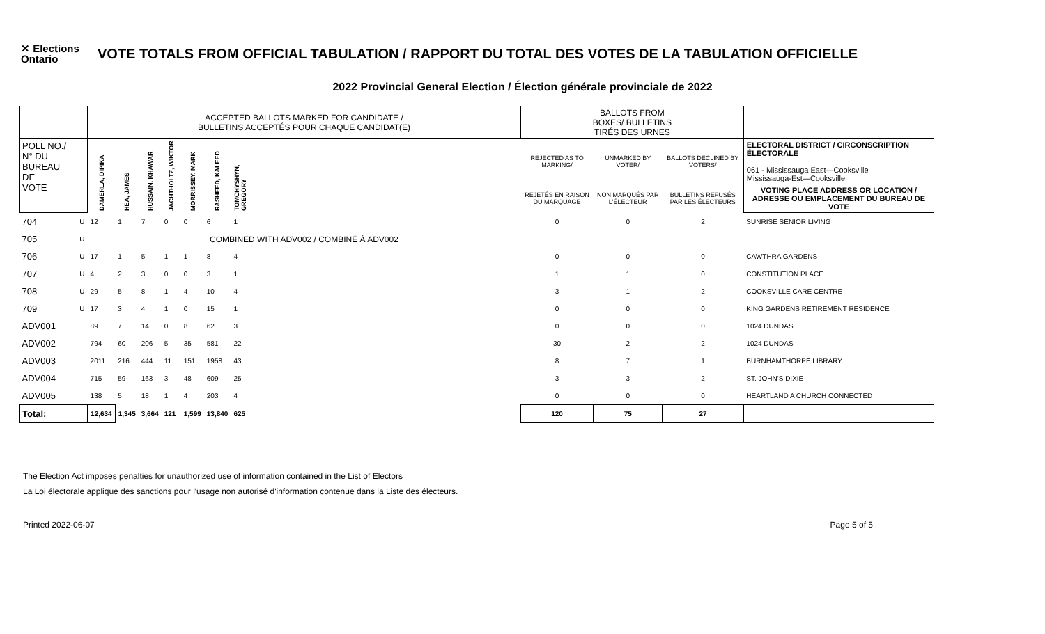✕ Elections
Ontario
VOTE TOTALS FROM OFFICIAL TABULATION / RAPPORT DU TOTAL DES VOTES DE LA TABULATION OFFICIELLE
2022 Provincial General Election / Élection générale provinciale de 2022
| | | ACCEPTED BALLOTS MARKED FOR CANDIDATE / BULLETINS ACCEPTÉS POUR CHAQUE CANDIDAT(E) | | | | | | | | BALLOTS FROM BOXES/ BULLETINS TIRÉS DES URNES | | | |
| POLL NO./ N° DU BUREAU DE VOTE | | DAMERLA, DIPIKA | HEA, JAMES | HUSSAIN, KHAWAR | JACHTHOLTZ, WIKTOR | MORRISSEY, MARK | RASHEED, KALEED | TOMCHYSHYN, GREGORY | | REJECTED AS TO MARKING/ | UNMARKED BY VOTER/ | BALLOTS DECLINED BY VOTERS/ | ELECTORAL DISTRICT / CIRCONSCRIPTION ÉLECTORALE 061 - Mississauga East—Cooksville Mississauga-Est—Cooksville |
| | | | | | | | | | | REJETÉS EN RAISON DU MARQUAGE | NON MARQUÉS PAR L'ÉLECTEUR | BULLETINS REFUSÉS PAR LES ÉLECTEURS | VOTING PLACE ADDRESS OR LOCATION / ADRESSE OU EMPLACEMENT DU BUREAU DE VOTE |
| 704 | U | 12 | 1 | 7 | 0 | 0 | 6 | 1 | | 0 | 0 | 2 | SUNRISE SENIOR LIVING |
| 705 | U | COMBINED WITH ADV002 / COMBINÉ À ADV002 | | | | | | | | | | | |
| 706 | U | 17 | 1 | 5 | 1 | 1 | 8 | 4 | | 0 | 0 | 0 | CAWTHRA GARDENS |
| 707 | U | 4 | 2 | 3 | 0 | 0 | 3 | 1 | | 1 | 1 | 0 | CONSTITUTION PLACE |
| 708 | U | 29 | 5 | 8 | 1 | 4 | 10 | 4 | | 3 | 1 | 2 | COOKSVILLE CARE CENTRE |
| 709 | U | 17 | 3 | 4 | 1 | 0 | 15 | 1 | | 0 | 0 | 0 | KING GARDENS RETIREMENT RESIDENCE |
| ADV001 | | 89 | 7 | 14 | 0 | 8 | 62 | 3 | | 0 | 0 | 0 | 1024 DUNDAS |
| ADV002 | | 794 | 60 | 206 | 5 | 35 | 581 | 22 | | 30 | 2 | 2 | 1024 DUNDAS |
| ADV003 | | 2011 | 216 | 444 | 11 | 151 | 1958 | 43 | | 8 | 7 | 1 | BURNHAMTHORPE LIBRARY |
| ADV004 | | 715 | 59 | 163 | 3 | 48 | 609 | 25 | | 3 | 3 | 2 | ST. JOHN'S DIXIE |
| ADV005 | | 138 | 5 | 18 | 1 | 4 | 203 | 4 | | 0 | 0 | 0 | HEARTLAND A CHURCH CONNECTED |
| Total: | | 12,634 | 1,345 | 3,664 | 121 | 1,599 | 13,840 | 625 | | 120 | 75 | 27 | |
The Election Act imposes penalties for unauthorized use of information contained in the List of Electors
La Loi électorale applique des sanctions pour l'usage non autorisé d'information contenue dans la Liste des électeurs.
Printed 2022-06-07 Page 5 of 5